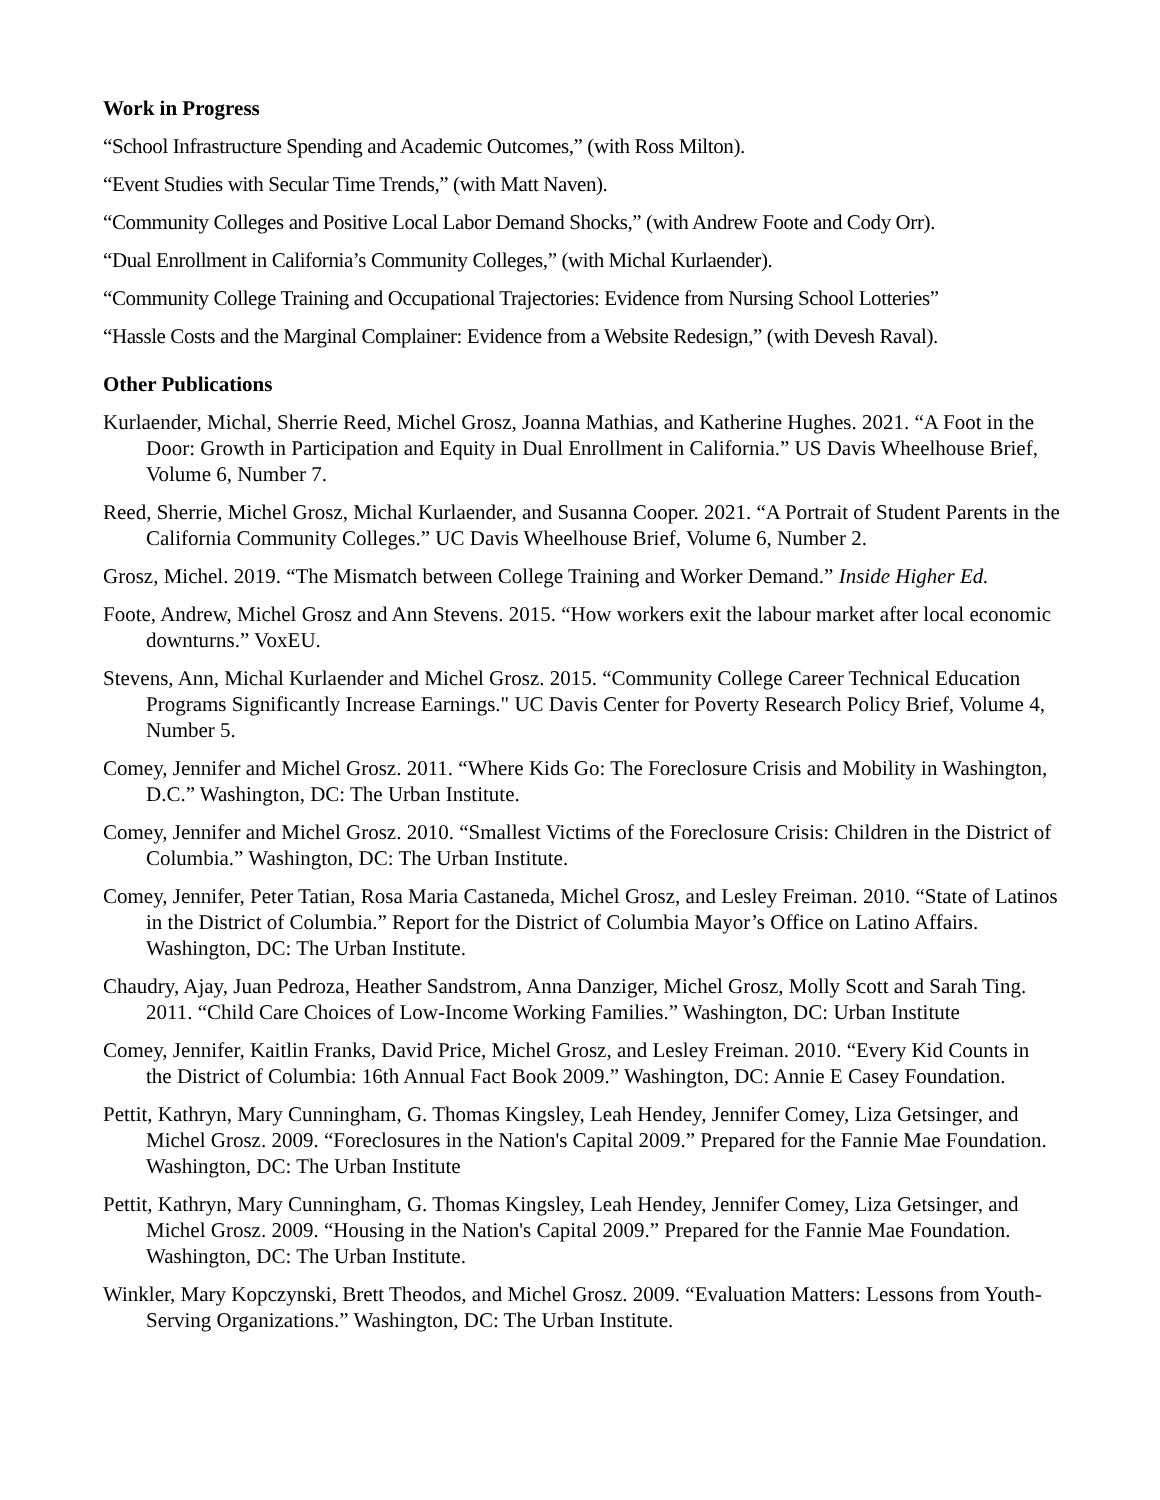Work in Progress
“School Infrastructure Spending and Academic Outcomes,” (with Ross Milton).
“Event Studies with Secular Time Trends,” (with Matt Naven).
“Community Colleges and Positive Local Labor Demand Shocks,” (with Andrew Foote and Cody Orr).
“Dual Enrollment in California’s Community Colleges,” (with Michal Kurlaender).
“Community College Training and Occupational Trajectories: Evidence from Nursing School Lotteries”
“Hassle Costs and the Marginal Complainer: Evidence from a Website Redesign,” (with Devesh Raval).
Other Publications
Kurlaender, Michal, Sherrie Reed, Michel Grosz, Joanna Mathias, and Katherine Hughes. 2021. “A Foot in the Door: Growth in Participation and Equity in Dual Enrollment in California.” US Davis Wheelhouse Brief, Volume 6, Number 7.
Reed, Sherrie, Michel Grosz, Michal Kurlaender, and Susanna Cooper. 2021. “A Portrait of Student Parents in the California Community Colleges.” UC Davis Wheelhouse Brief, Volume 6, Number 2.
Grosz, Michel. 2019. “The Mismatch between College Training and Worker Demand.” Inside Higher Ed.
Foote, Andrew, Michel Grosz and Ann Stevens. 2015. “How workers exit the labour market after local economic downturns.” VoxEU.
Stevens, Ann, Michal Kurlaender and Michel Grosz. 2015. “Community College Career Technical Education Programs Significantly Increase Earnings." UC Davis Center for Poverty Research Policy Brief, Volume 4, Number 5.
Comey, Jennifer and Michel Grosz. 2011. “Where Kids Go: The Foreclosure Crisis and Mobility in Washington, D.C.” Washington, DC: The Urban Institute.
Comey, Jennifer and Michel Grosz. 2010. “Smallest Victims of the Foreclosure Crisis: Children in the District of Columbia.” Washington, DC: The Urban Institute.
Comey, Jennifer, Peter Tatian, Rosa Maria Castaneda, Michel Grosz, and Lesley Freiman. 2010. “State of Latinos in the District of Columbia.” Report for the District of Columbia Mayor’s Office on Latino Affairs. Washington, DC: The Urban Institute.
Chaudry, Ajay, Juan Pedroza, Heather Sandstrom, Anna Danziger, Michel Grosz, Molly Scott and Sarah Ting. 2011. “Child Care Choices of Low-Income Working Families.” Washington, DC: Urban Institute
Comey, Jennifer, Kaitlin Franks, David Price, Michel Grosz, and Lesley Freiman. 2010. “Every Kid Counts in the District of Columbia: 16th Annual Fact Book 2009.” Washington, DC: Annie E Casey Foundation.
Pettit, Kathryn, Mary Cunningham, G. Thomas Kingsley, Leah Hendey, Jennifer Comey, Liza Getsinger, and Michel Grosz. 2009. “Foreclosures in the Nation's Capital 2009.” Prepared for the Fannie Mae Foundation. Washington, DC: The Urban Institute
Pettit, Kathryn, Mary Cunningham, G. Thomas Kingsley, Leah Hendey, Jennifer Comey, Liza Getsinger, and Michel Grosz. 2009. “Housing in the Nation's Capital 2009.” Prepared for the Fannie Mae Foundation. Washington, DC: The Urban Institute.
Winkler, Mary Kopczynski, Brett Theodos, and Michel Grosz. 2009. “Evaluation Matters: Lessons from Youth-Serving Organizations.” Washington, DC: The Urban Institute.